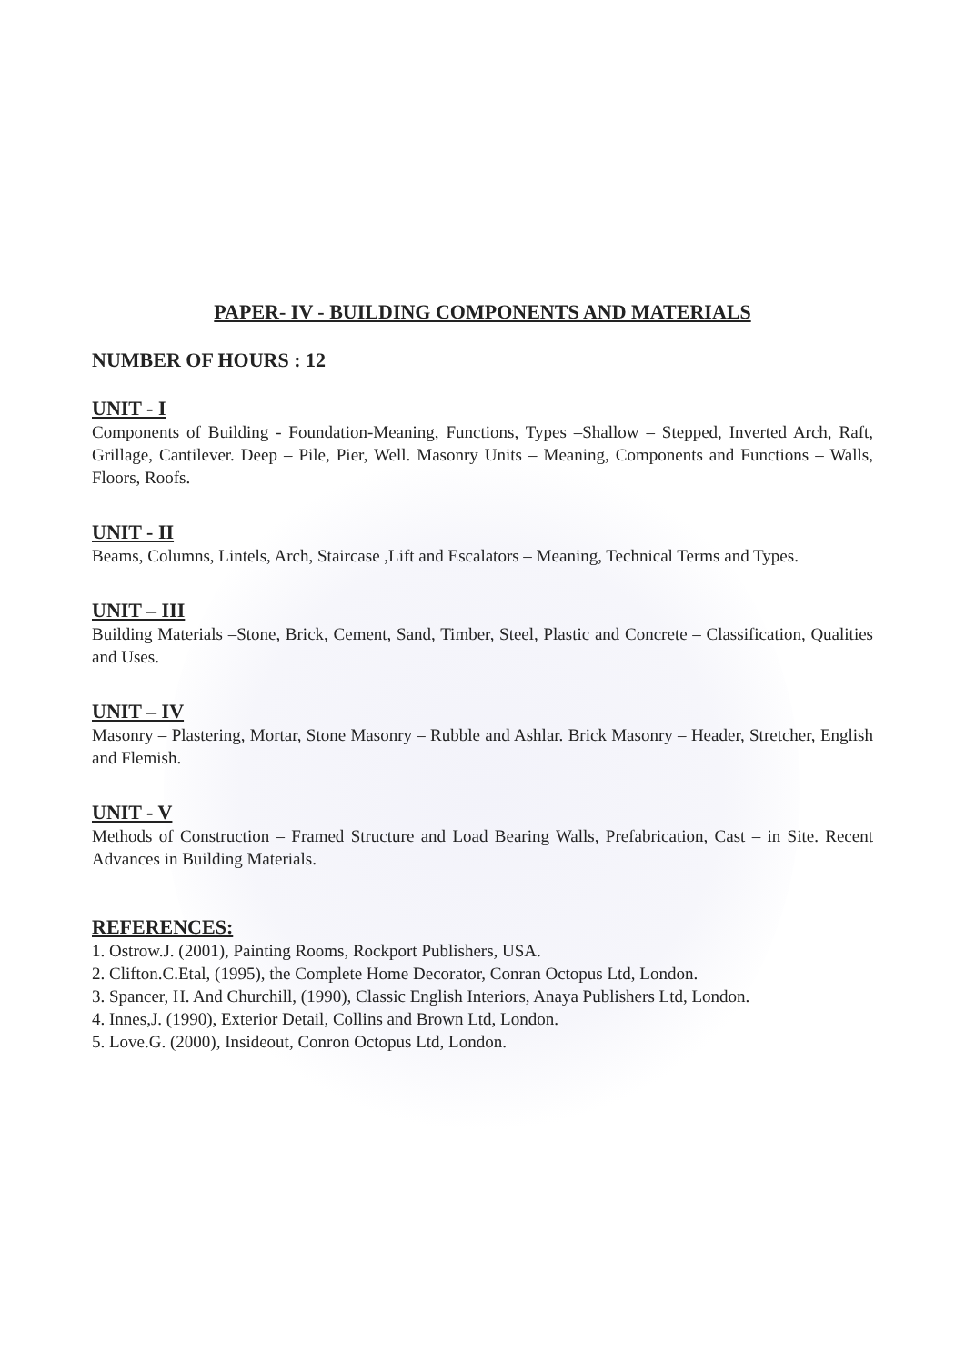PAPER- IV - BUILDING COMPONENTS AND MATERIALS
NUMBER OF HOURS : 12
UNIT - I
Components of Building - Foundation-Meaning, Functions, Types –Shallow – Stepped, Inverted Arch, Raft, Grillage, Cantilever. Deep – Pile, Pier, Well. Masonry Units – Meaning, Components and Functions – Walls, Floors, Roofs.
UNIT - II
Beams, Columns, Lintels, Arch, Staircase ,Lift and Escalators – Meaning, Technical Terms and Types.
UNIT – III
Building Materials –Stone, Brick, Cement, Sand, Timber, Steel, Plastic and Concrete – Classification, Qualities and Uses.
UNIT – IV
Masonry – Plastering, Mortar, Stone Masonry – Rubble and Ashlar. Brick Masonry – Header, Stretcher, English and Flemish.
UNIT - V
Methods of Construction – Framed Structure and Load Bearing Walls, Prefabrication, Cast – in Site. Recent Advances in Building Materials.
REFERENCES:
1. Ostrow.J. (2001), Painting Rooms, Rockport Publishers, USA.
2. Clifton.C.Etal, (1995), the Complete Home Decorator, Conran Octopus Ltd, London.
3. Spancer, H. And Churchill, (1990), Classic English Interiors, Anaya Publishers Ltd, London.
4. Innes,J. (1990), Exterior Detail, Collins and Brown Ltd, London.
5. Love.G. (2000), Insideout, Conron Octopus Ltd, London.